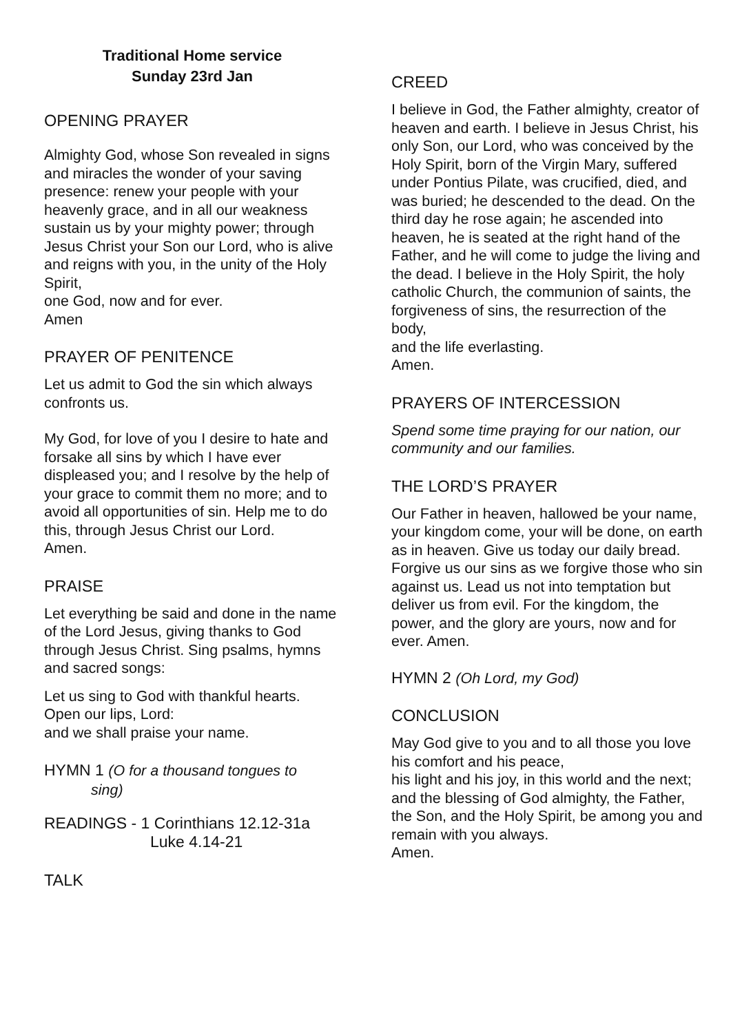Traditional Home service
Sunday 23rd Jan
OPENING PRAYER
Almighty God, whose Son revealed in signs and miracles the wonder of your saving presence: renew your people with your heavenly grace, and in all our weakness sustain us by your mighty power; through Jesus Christ your Son our Lord, who is alive and reigns with you, in the unity of the Holy Spirit,
one God, now and for ever.
Amen
PRAYER OF PENITENCE
Let us admit to God the sin which always confronts us.
My God, for love of you I desire to hate and forsake all sins by which I have ever displeased you; and I resolve by the help of your grace to commit them no more; and to avoid all opportunities of sin. Help me to do this, through Jesus Christ our Lord.
Amen.
PRAISE
Let everything be said and done in the name of the Lord Jesus, giving thanks to God through Jesus Christ. Sing psalms, hymns and sacred songs:
Let us sing to God with thankful hearts.
Open our lips, Lord:
and we shall praise your name.
HYMN 1 (O for a thousand tongues to
sing)
READINGS - 1 Corinthians 12.12-31a
Luke 4.14-21
TALK
CREED
I believe in God, the Father almighty, creator of heaven and earth. I believe in Jesus Christ, his only Son, our Lord, who was conceived by the Holy Spirit, born of the Virgin Mary, suffered under Pontius Pilate, was crucified, died, and was buried; he descended to the dead. On the third day he rose again; he ascended into heaven, he is seated at the right hand of the Father, and he will come to judge the living and the dead. I believe in the Holy Spirit, the holy catholic Church, the communion of saints, the forgiveness of sins, the resurrection of the body,
and the life everlasting.
Amen.
PRAYERS OF INTERCESSION
Spend some time praying for our nation, our community and our families.
THE LORD’S PRAYER
Our Father in heaven, hallowed be your name, your kingdom come, your will be done, on earth as in heaven. Give us today our daily bread. Forgive us our sins as we forgive those who sin against us. Lead us not into temptation but deliver us from evil. For the kingdom, the power, and the glory are yours, now and for ever. Amen.
HYMN 2 (Oh Lord, my God)
CONCLUSION
May God give to you and to all those you love his comfort and his peace,
his light and his joy, in this world and the next; and the blessing of God almighty, the Father, the Son, and the Holy Spirit, be among you and remain with you always.
Amen.